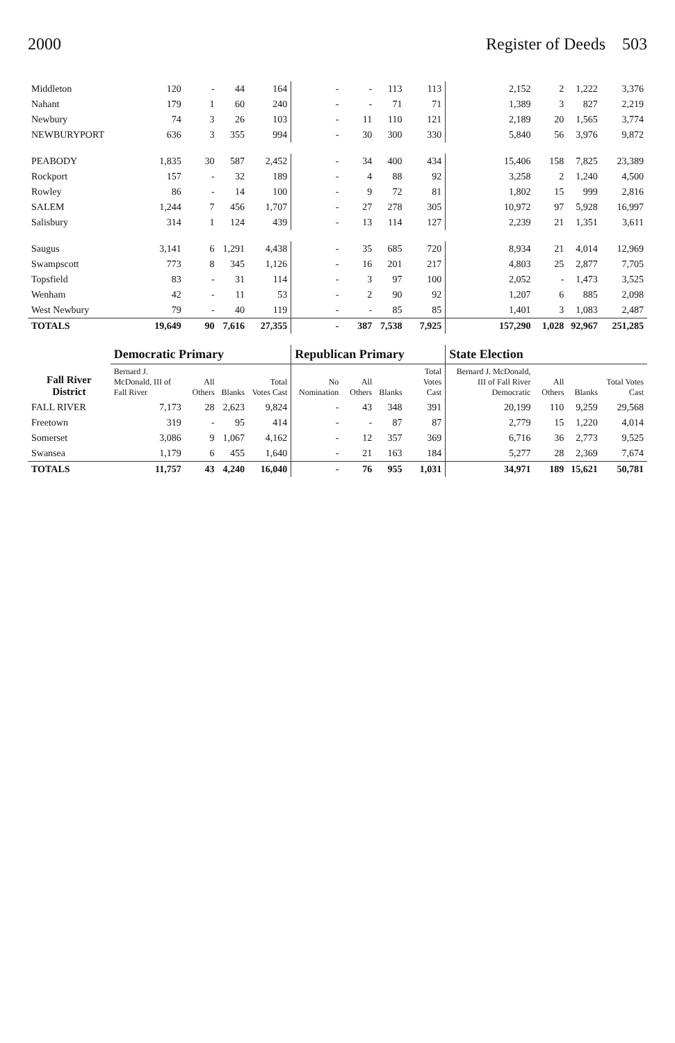2000 Register of Deeds 503
| Middleton | 120 | - | 44 | 164 | - | - | 113 | 113 | 2,152 | 2 | 1,222 | 3,376 |
| Nahant | 179 | 1 | 60 | 240 | - | - | 71 | 71 | 1,389 | 3 | 827 | 2,219 |
| Newbury | 74 | 3 | 26 | 103 | - | 11 | 110 | 121 | 2,189 | 20 | 1,565 | 3,774 |
| NEWBURYPORT | 636 | 3 | 355 | 994 | - | 30 | 300 | 330 | 5,840 | 56 | 3,976 | 9,872 |
| PEABODY | 1,835 | 30 | 587 | 2,452 | - | 34 | 400 | 434 | 15,406 | 158 | 7,825 | 23,389 |
| Rockport | 157 | - | 32 | 189 | - | 4 | 88 | 92 | 3,258 | 2 | 1,240 | 4,500 |
| Rowley | 86 | - | 14 | 100 | - | 9 | 72 | 81 | 1,802 | 15 | 999 | 2,816 |
| SALEM | 1,244 | 7 | 456 | 1,707 | - | 27 | 278 | 305 | 10,972 | 97 | 5,928 | 16,997 |
| Salisbury | 314 | 1 | 124 | 439 | - | 13 | 114 | 127 | 2,239 | 21 | 1,351 | 3,611 |
| Saugus | 3,141 | 6 | 1,291 | 4,438 | - | 35 | 685 | 720 | 8,934 | 21 | 4,014 | 12,969 |
| Swampscott | 773 | 8 | 345 | 1,126 | - | 16 | 201 | 217 | 4,803 | 25 | 2,877 | 7,705 |
| Topsfield | 83 | - | 31 | 114 | - | 3 | 97 | 100 | 2,052 | - | 1,473 | 3,525 |
| Wenham | 42 | - | 11 | 53 | - | 2 | 90 | 92 | 1,207 | 6 | 885 | 2,098 |
| West Newbury | 79 | - | 40 | 119 | - | - | 85 | 85 | 1,401 | 3 | 1,083 | 2,487 |
| TOTALS | 19,649 | 90 | 7,616 | 27,355 | - | 387 | 7,538 | 7,925 | 157,290 | 1,028 | 92,967 | 251,285 |
| Fall River District | Democratic Primary | | | | Republican Primary | | | | State Election | | | |
| | Bernard J. McDonald, III of Fall River | All Others | Blanks | Total Votes Cast | No Nomination | All Others | Blanks | Total Votes Cast | Bernard J. McDonald, III of Fall River Democratic | All Others | Blanks | Total Votes Cast |
| FALL RIVER | 7,173 | 28 | 2,623 | 9,824 | - | 43 | 348 | 391 | 20,199 | 110 | 9,259 | 29,568 |
| Freetown | 319 | - | 95 | 414 | - | - | 87 | 87 | 2,779 | 15 | 1,220 | 4,014 |
| Somerset | 3,086 | 9 | 1,067 | 4,162 | - | 12 | 357 | 369 | 6,716 | 36 | 2,773 | 9,525 |
| Swansea | 1,179 | 6 | 455 | 1,640 | - | 21 | 163 | 184 | 5,277 | 28 | 2,369 | 7,674 |
| TOTALS | 11,757 | 43 | 4,240 | 16,040 | - | 76 | 955 | 1,031 | 34,971 | 189 | 15,621 | 50,781 |